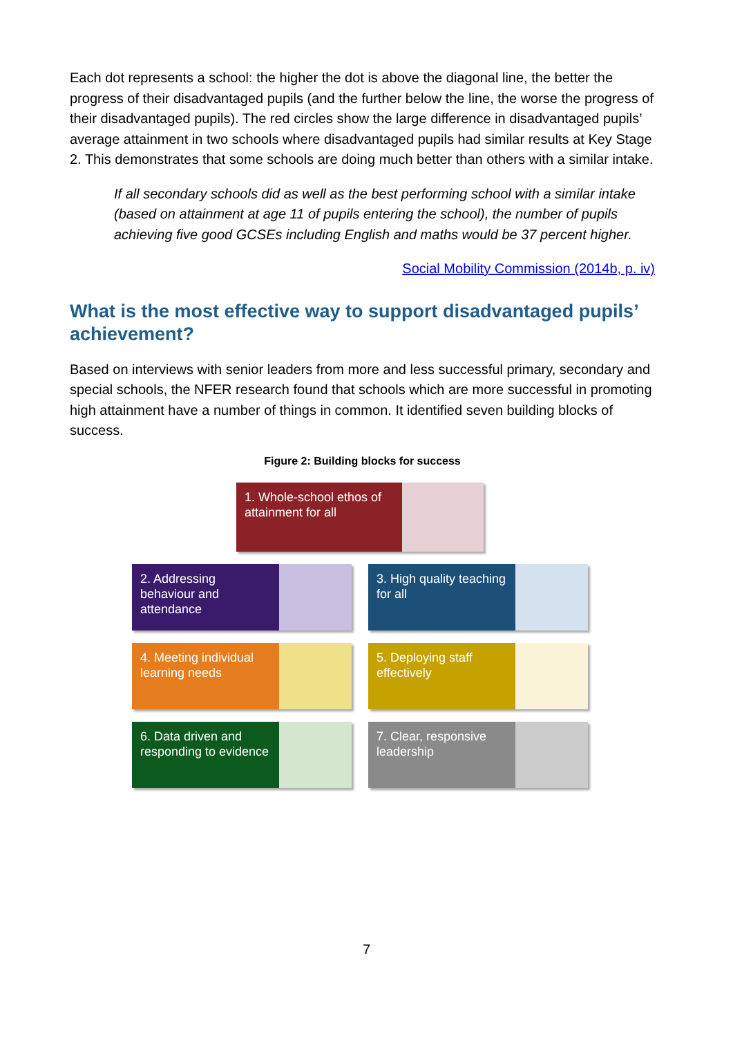Each dot represents a school: the higher the dot is above the diagonal line, the better the progress of their disadvantaged pupils (and the further below the line, the worse the progress of their disadvantaged pupils). The red circles show the large difference in disadvantaged pupils’ average attainment in two schools where disadvantaged pupils had similar results at Key Stage 2. This demonstrates that some schools are doing much better than others with a similar intake.
If all secondary schools did as well as the best performing school with a similar intake (based on attainment at age 11 of pupils entering the school), the number of pupils achieving five good GCSEs including English and maths would be 37 percent higher.
Social Mobility Commission (2014b, p. iv)
What is the most effective way to support disadvantaged pupils’ achievement?
Based on interviews with senior leaders from more and less successful primary, secondary and special schools, the NFER research found that schools which are more successful in promoting high attainment have a number of things in common. It identified seven building blocks of success.
Figure 2: Building blocks for success
1. Whole-school ethos of attainment for all
2. Addressing behaviour and attendance
3. High quality teaching for all
4. Meeting individual learning needs
5. Deploying staff effectively
6. Data driven and responding to evidence
7. Clear, responsive leadership
7